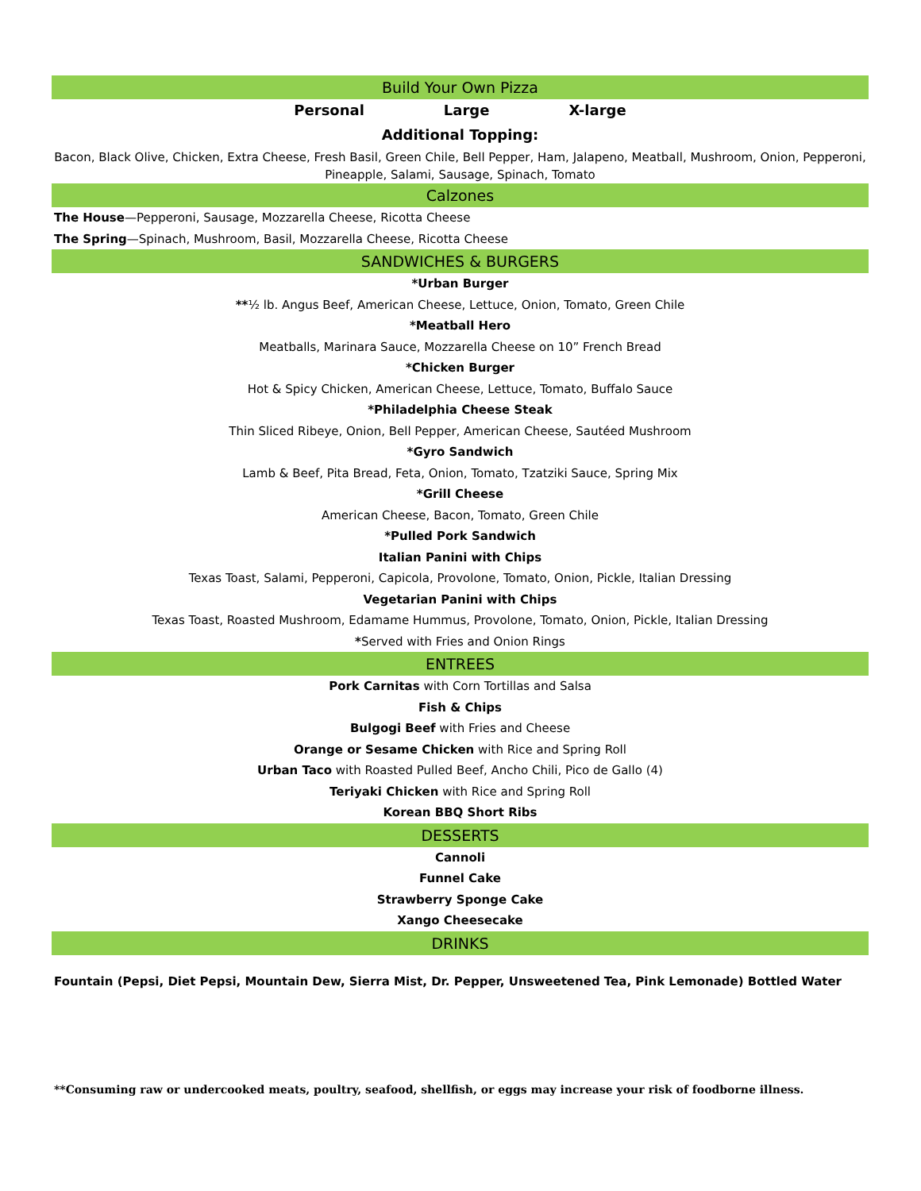Build Your Own Pizza
Personal Large X-large
Additional Topping:
Bacon, Black Olive, Chicken, Extra Cheese, Fresh Basil, Green Chile, Bell Pepper, Ham, Jalapeno, Meatball, Mushroom, Onion, Pepperoni, Pineapple, Salami, Sausage, Spinach, Tomato
Calzones
The House—Pepperoni, Sausage, Mozzarella Cheese, Ricotta Cheese
The Spring—Spinach, Mushroom, Basil, Mozzarella Cheese, Ricotta Cheese
SANDWICHES & BURGERS
*Urban Burger
**½ lb. Angus Beef, American Cheese, Lettuce, Onion, Tomato, Green Chile
*Meatball Hero
Meatballs, Marinara Sauce, Mozzarella Cheese on 10” French Bread
*Chicken Burger
Hot & Spicy Chicken, American Cheese, Lettuce, Tomato, Buffalo Sauce
*Philadelphia Cheese Steak
Thin Sliced Ribeye, Onion, Bell Pepper, American Cheese, Sautéed Mushroom
*Gyro Sandwich
Lamb & Beef, Pita Bread, Feta, Onion, Tomato, Tzatziki Sauce, Spring Mix
*Grill Cheese
American Cheese, Bacon, Tomato, Green Chile
*Pulled Pork Sandwich
Italian Panini with Chips
Texas Toast, Salami, Pepperoni, Capicola, Provolone, Tomato, Onion, Pickle, Italian Dressing
Vegetarian Panini with Chips
Texas Toast, Roasted Mushroom, Edamame Hummus, Provolone, Tomato, Onion, Pickle, Italian Dressing
*Served with Fries and Onion Rings
ENTREES
Pork Carnitas with Corn Tortillas and Salsa
Fish & Chips
Bulgogi Beef with Fries and Cheese
Orange or Sesame Chicken with Rice and Spring Roll
Urban Taco with Roasted Pulled Beef, Ancho Chili, Pico de Gallo (4)
Teriyaki Chicken with Rice and Spring Roll
Korean BBQ Short Ribs
DESSERTS
Cannoli
Funnel Cake
Strawberry Sponge Cake
Xango Cheesecake
DRINKS
Fountain (Pepsi, Diet Pepsi, Mountain Dew, Sierra Mist, Dr. Pepper, Unsweetened Tea, Pink Lemonade) Bottled Water
**Consuming raw or undercooked meats, poultry, seafood, shellfish, or eggs may increase your risk of foodborne illness.